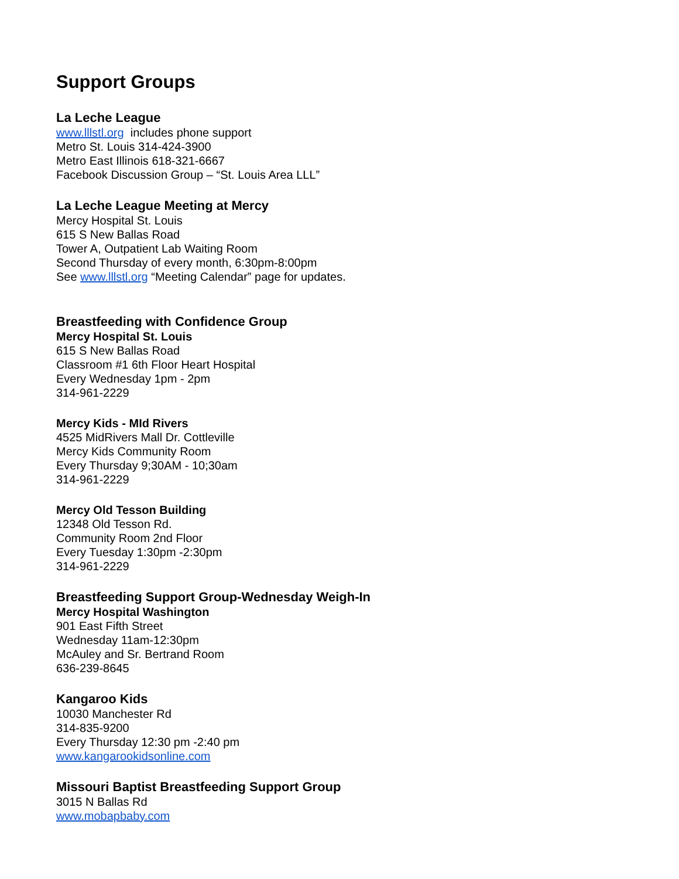Support Groups
La Leche League
www.lllstl.org includes phone support
Metro St. Louis 314-424-3900
Metro East Illinois 618-321-6667
Facebook Discussion Group – “St. Louis Area LLL”
La Leche League Meeting at Mercy
Mercy Hospital St. Louis
615 S New Ballas Road
Tower A, Outpatient Lab Waiting Room
Second Thursday of every month, 6:30pm-8:00pm
See www.lllstl.org “Meeting Calendar” page for updates.
Breastfeeding with Confidence Group
Mercy Hospital St. Louis
615 S New Ballas Road
Classroom #1 6th Floor Heart Hospital
Every Wednesday 1pm - 2pm
314-961-2229
Mercy Kids - MId Rivers
4525 MidRivers Mall Dr. Cottleville
Mercy Kids Community Room
Every Thursday 9;30AM - 10;30am
314-961-2229
Mercy Old Tesson Building
12348 Old Tesson Rd.
Community Room 2nd Floor
Every Tuesday 1:30pm -2:30pm
314-961-2229
Breastfeeding Support Group-Wednesday Weigh-In
Mercy Hospital Washington
901 East Fifth Street
Wednesday 11am-12:30pm
McAuley and Sr. Bertrand Room
636-239-8645
Kangaroo Kids
10030 Manchester Rd
314-835-9200
Every Thursday 12:30 pm -2:40 pm
www.kangarookidsonline.com
Missouri Baptist Breastfeeding Support Group
3015 N Ballas Rd
www.mobapbaby.com